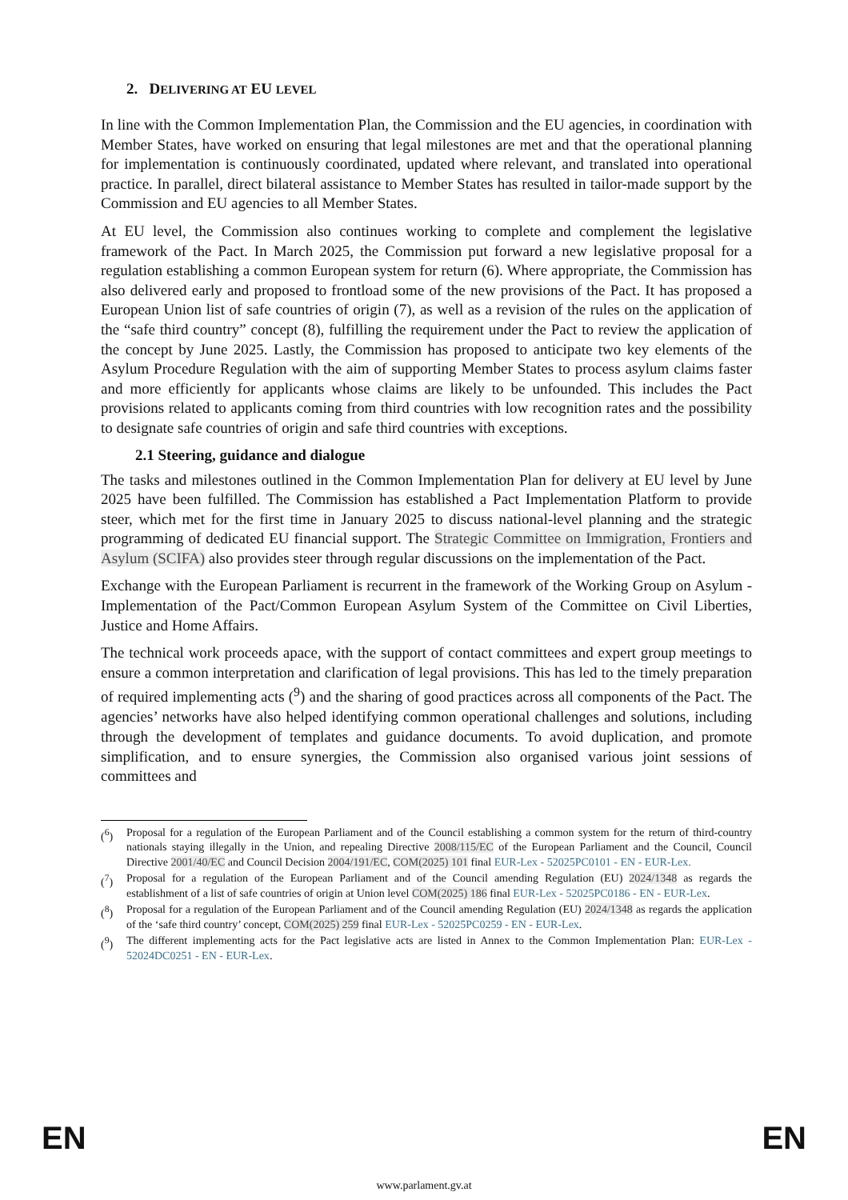2. DELIVERING AT EU LEVEL
In line with the Common Implementation Plan, the Commission and the EU agencies, in coordination with Member States, have worked on ensuring that legal milestones are met and that the operational planning for implementation is continuously coordinated, updated where relevant, and translated into operational practice. In parallel, direct bilateral assistance to Member States has resulted in tailor-made support by the Commission and EU agencies to all Member States.
At EU level, the Commission also continues working to complete and complement the legislative framework of the Pact. In March 2025, the Commission put forward a new legislative proposal for a regulation establishing a common European system for return (6). Where appropriate, the Commission has also delivered early and proposed to frontload some of the new provisions of the Pact. It has proposed a European Union list of safe countries of origin (7), as well as a revision of the rules on the application of the “safe third country” concept (8), fulfilling the requirement under the Pact to review the application of the concept by June 2025. Lastly, the Commission has proposed to anticipate two key elements of the Asylum Procedure Regulation with the aim of supporting Member States to process asylum claims faster and more efficiently for applicants whose claims are likely to be unfounded. This includes the Pact provisions related to applicants coming from third countries with low recognition rates and the possibility to designate safe countries of origin and safe third countries with exceptions.
2.1 Steering, guidance and dialogue
The tasks and milestones outlined in the Common Implementation Plan for delivery at EU level by June 2025 have been fulfilled. The Commission has established a Pact Implementation Platform to provide steer, which met for the first time in January 2025 to discuss national-level planning and the strategic programming of dedicated EU financial support. The Strategic Committee on Immigration, Frontiers and Asylum (SCIFA) also provides steer through regular discussions on the implementation of the Pact.
Exchange with the European Parliament is recurrent in the framework of the Working Group on Asylum - Implementation of the Pact/Common European Asylum System of the Committee on Civil Liberties, Justice and Home Affairs.
The technical work proceeds apace, with the support of contact committees and expert group meetings to ensure a common interpretation and clarification of legal provisions. This has led to the timely preparation of required implementing acts (<sup>9</sup>) and the sharing of good practices across all components of the Pact. The agencies’ networks have also helped identifying common operational challenges and solutions, including through the development of templates and guidance documents. To avoid duplication, and promote simplification, and to ensure synergies, the Commission also organised various joint sessions of committees and
(<sup>6</sup>) Proposal for a regulation of the European Parliament and of the Council establishing a common system for the return of third-country nationals staying illegally in the Union, and repealing Directive 2008/115/EC of the European Parliament and the Council, Council Directive 2001/40/EC and Council Decision 2004/191/EC, COM(2025) 101 final EUR-Lex - 52025PC0101 - EN - EUR-Lex.
(<sup>7</sup>) Proposal for a regulation of the European Parliament and of the Council amending Regulation (EU) 2024/1348 as regards the establishment of a list of safe countries of origin at Union level COM(2025) 186 final EUR-Lex - 52025PC0186 - EN - EUR-Lex.
(<sup>8</sup>) Proposal for a regulation of the European Parliament and of the Council amending Regulation (EU) 2024/1348 as regards the application of the ‘safe third country’ concept, COM(2025) 259 final EUR-Lex - 52025PC0259 - EN - EUR-Lex.
(<sup>9</sup>) The different implementing acts for the Pact legislative acts are listed in Annex to the Common Implementation Plan: EUR-Lex - 52024DC0251 - EN - EUR-Lex.
EN EN
www.parlament.gv.at